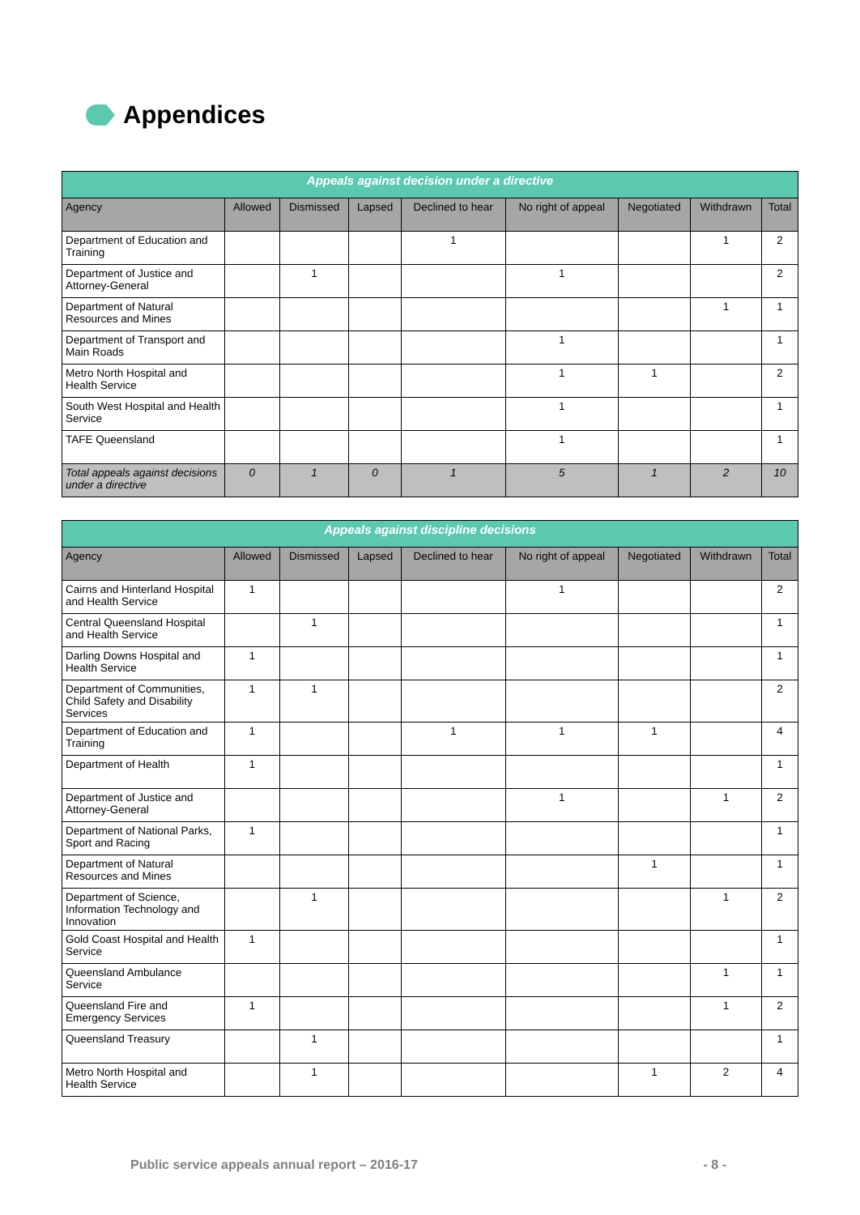Appendices
| Appeals against decision under a directive | | | | | | | | |
| --- | --- | --- | --- | --- | --- | --- | --- | --- |
| Agency | Allowed | Dismissed | Lapsed | Declined to hear | No right of appeal | Negotiated | Withdrawn | Total |
| Department of Education and Training | | | | 1 | | | 1 | 2 |
| Department of Justice and Attorney-General | | 1 | | | 1 | | | 2 |
| Department of Natural Resources and Mines | | | | | | | 1 | 1 |
| Department of Transport and Main Roads | | | | | 1 | | | 1 |
| Metro North Hospital and Health Service | | | | | 1 | 1 | | 2 |
| South West Hospital and Health Service | | | | | 1 | | | 1 |
| TAFE Queensland | | | | | 1 | | | 1 |
| Total appeals against decisions under a directive | 0 | 1 | 0 | 1 | 5 | 1 | 2 | 10 |
| Appeals against discipline decisions | | | | | | | | |
| --- | --- | --- | --- | --- | --- | --- | --- | --- |
| Agency | Allowed | Dismissed | Lapsed | Declined to hear | No right of appeal | Negotiated | Withdrawn | Total |
| Cairns and Hinterland Hospital and Health Service | 1 | | | | 1 | | | 2 |
| Central Queensland Hospital and Health Service | | 1 | | | | | | 1 |
| Darling Downs Hospital and Health Service | 1 | | | | | | | 1 |
| Department of Communities, Child Safety and Disability Services | 1 | 1 | | | | | | 2 |
| Department of Education and Training | 1 | | | 1 | 1 | 1 | | 4 |
| Department of Health | 1 | | | | | | | 1 |
| Department of Justice and Attorney-General | | | | | 1 | | 1 | 2 |
| Department of National Parks, Sport and Racing | 1 | | | | | | | 1 |
| Department of Natural Resources and Mines | | | | | | 1 | | 1 |
| Department of Science, Information Technology and Innovation | | 1 | | | | | 1 | 2 |
| Gold Coast Hospital and Health Service | 1 | | | | | | | 1 |
| Queensland Ambulance Service | | | | | | | 1 | 1 |
| Queensland Fire and Emergency Services | 1 | | | | | | 1 | 2 |
| Queensland Treasury | | 1 | | | | | | 1 |
| Metro North Hospital and Health Service | | 1 | | | | 1 | 2 | 4 |
Public service appeals annual report – 2016-17 - 8 -